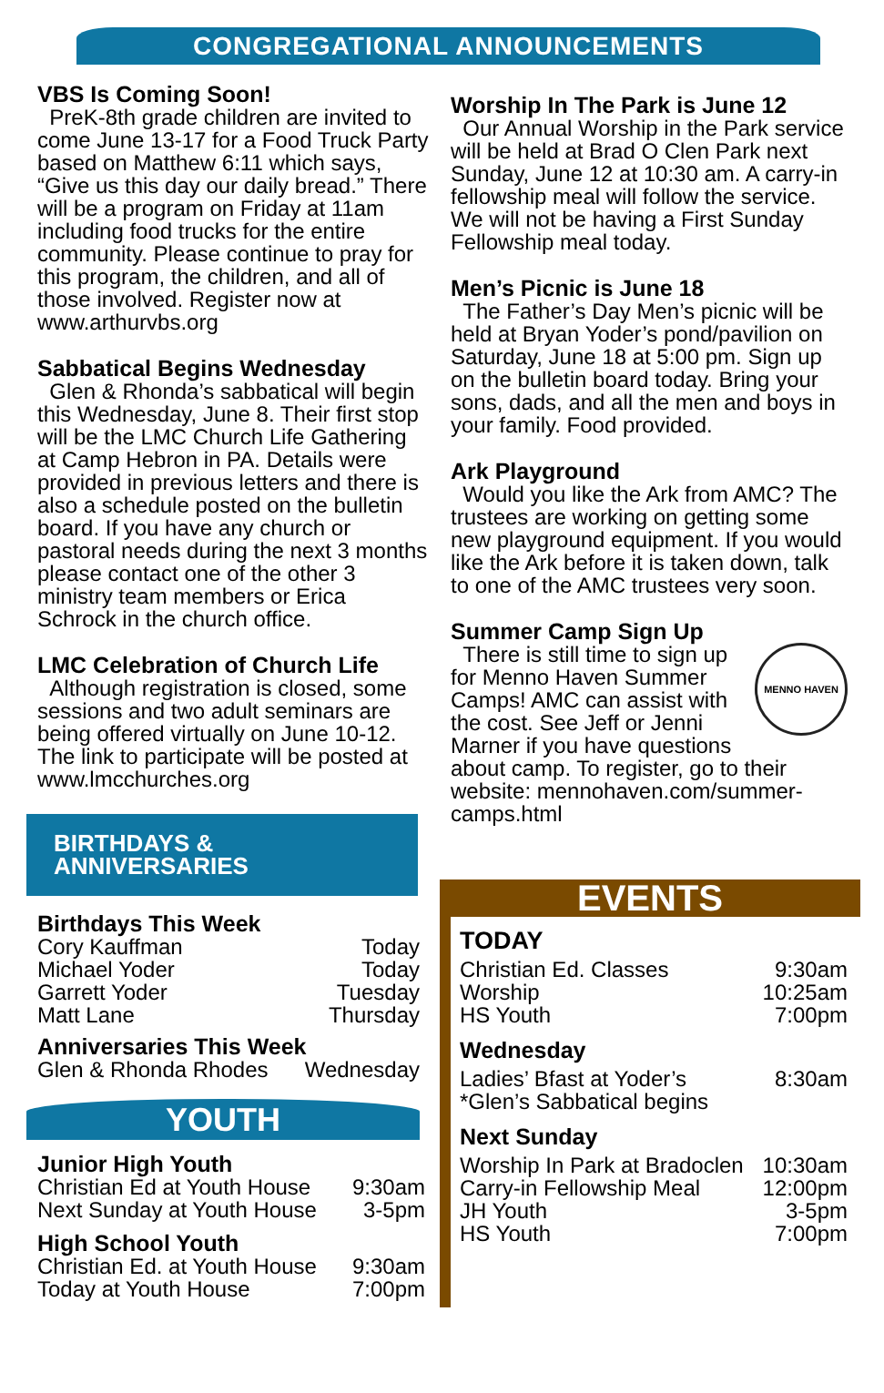CONGREGATIONAL ANNOUNCEMENTS
VBS Is Coming Soon!
PreK-8th grade children are invited to come June 13-17 for a Food Truck Party based on Matthew 6:11 which says, “Give us this day our daily bread.” There will be a program on Friday at 11am including food trucks for the entire community. Please continue to pray for this program, the children, and all of those involved. Register now at www.arthurvbs.org
Sabbatical Begins Wednesday
Glen & Rhonda’s sabbatical will begin this Wednesday, June 8. Their first stop will be the LMC Church Life Gathering at Camp Hebron in PA. Details were provided in previous letters and there is also a schedule posted on the bulletin board. If you have any church or pastoral needs during the next 3 months please contact one of the other 3 ministry team members or Erica Schrock in the church office.
LMC Celebration of Church Life
Although registration is closed, some sessions and two adult seminars are being offered virtually on June 10-12. The link to participate will be posted at www.lmcchurches.org
BIRTHDAYS & ANNIVERSARIES
Birthdays This Week
| Cory Kauffman | Today |
| Michael Yoder | Today |
| Garrett Yoder | Tuesday |
| Matt Lane | Thursday |
Anniversaries This Week
| Glen & Rhonda Rhodes | Wednesday |
YOUTH
Junior High Youth
| Christian Ed at Youth House | 9:30am |
| Next Sunday at Youth House | 3-5pm |
High School Youth
| Christian Ed. at Youth House | 9:30am |
| Today at Youth House | 7:00pm |
Worship In The Park is June 12
Our Annual Worship in the Park service will be held at Brad O Clen Park next Sunday, June 12 at 10:30 am. A carry-in fellowship meal will follow the service. We will not be having a First Sunday Fellowship meal today.
Men’s Picnic is June 18
The Father’s Day Men’s picnic will be held at Bryan Yoder’s pond/pavilion on Saturday, June 18 at 5:00 pm. Sign up on the bulletin board today. Bring your sons, dads, and all the men and boys in your family. Food provided.
Ark Playground
Would you like the Ark from AMC? The trustees are working on getting some new playground equipment. If you would like the Ark before it is taken down, talk to one of the AMC trustees very soon.
Summer Camp Sign Up
MENNO HAVEN
There is still time to sign up for Menno Haven Summer Camps! AMC can assist with the cost. See Jeff or Jenni Marner if you have questions about camp. To register, go to their website: mennohaven.com/summer-camps.html
EVENTS
TODAY
| Christian Ed. Classes | 9:30am |
| Worship | 10:25am |
| HS Youth | 7:00pm |
Wednesday
| Ladies’ Bfast at Yoder’s | 8:30am |
| *Glen’s Sabbatical begins | |
Next Sunday
| Worship In Park at Bradoclen | 10:30am |
| Carry-in Fellowship Meal | 12:00pm |
| JH Youth | 3-5pm |
| HS Youth | 7:00pm |